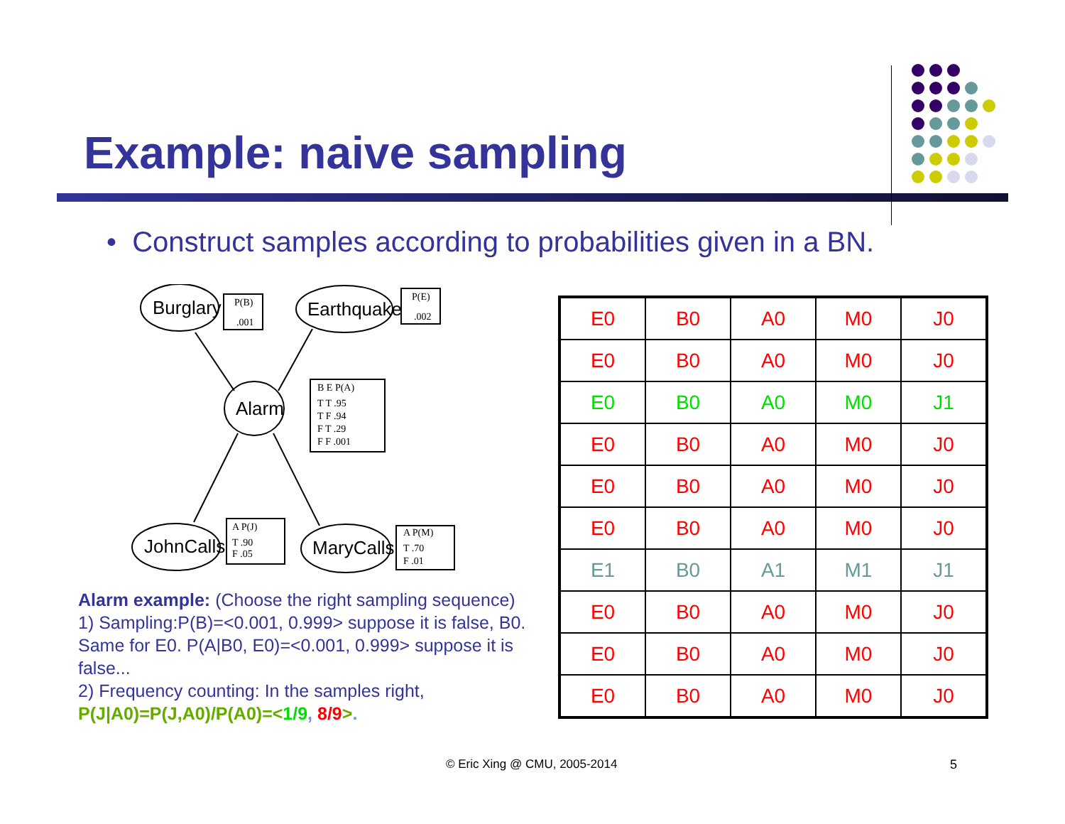Example: naive sampling
• Construct samples according to probabilities given in a BN.
Burglary
Earthquake
Alarm
JohnCalls
MaryCalls
P(B)
.001
P(E)
.002
B E P(A)
T T .95
T F .94
F T .29
F F .001
A P(J)
T .90
F .05
A P(M)
T .70
F .01
Alarm example: (Choose the right sampling sequence)
1) Sampling:P(B)=<0.001, 0.999> suppose it is false, B0. Same for E0. P(A|B0, E0)=<0.001, 0.999> suppose it is false...
2) Frequency counting: In the samples right,
P(J|A0)=P(J,A0)/P(A0)=<1/9, 8/9>.
| E0 | B0 | A0 | M0 | J0 |
| E0 | B0 | A0 | M0 | J0 |
| E0 | B0 | A0 | M0 | J1 |
| E0 | B0 | A0 | M0 | J0 |
| E0 | B0 | A0 | M0 | J0 |
| E0 | B0 | A0 | M0 | J0 |
| E1 | B0 | A1 | M1 | J1 |
| E0 | B0 | A0 | M0 | J0 |
| E0 | B0 | A0 | M0 | J0 |
| E0 | B0 | A0 | M0 | J0 |
© Eric Xing @ CMU, 2005-2014 5